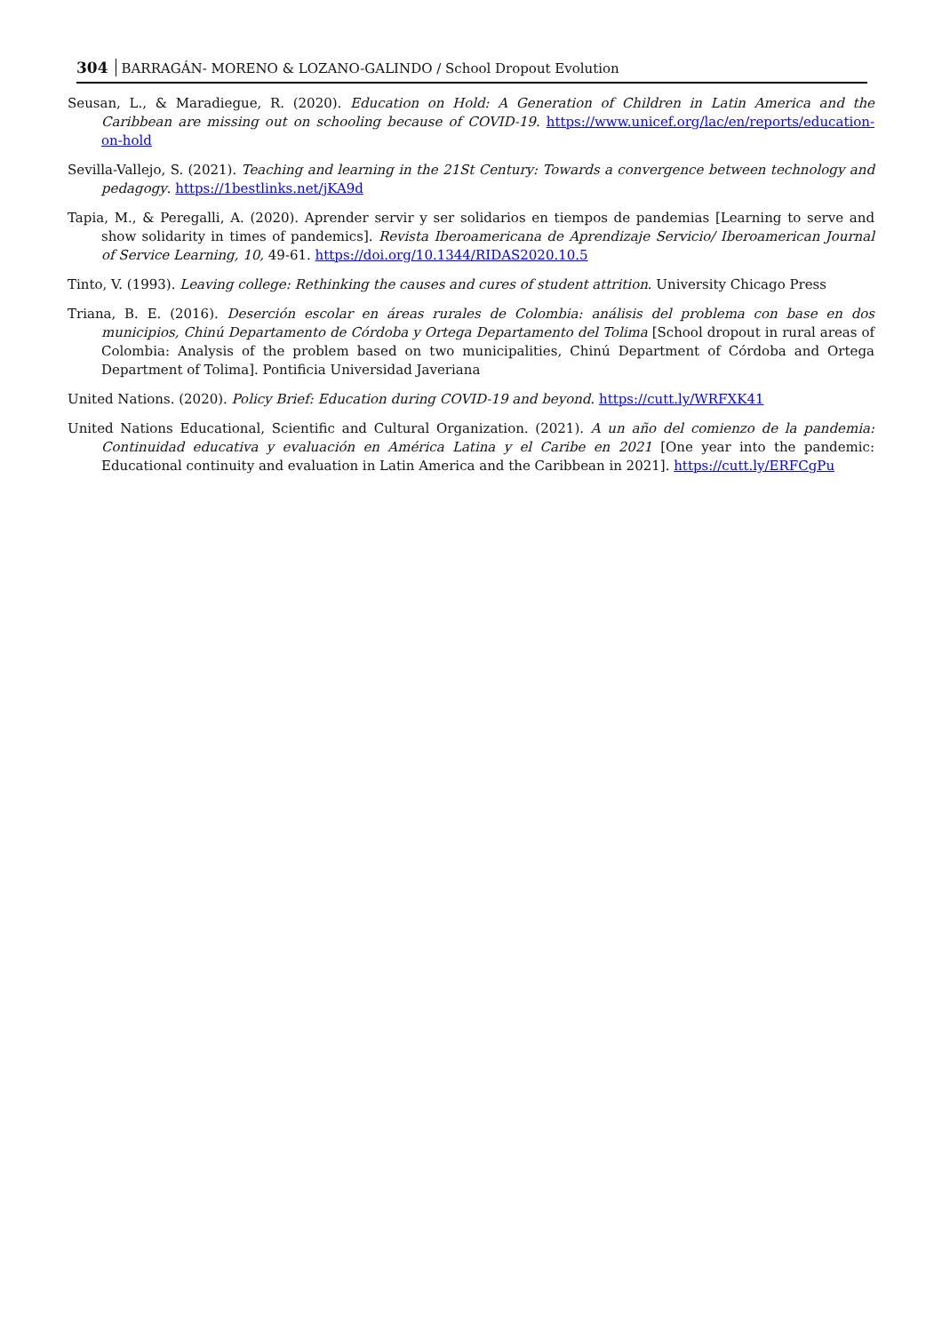304 BARRAGÁN- MORENO & LOZANO-GALINDO / School Dropout Evolution
Seusan, L., & Maradiegue, R. (2020). Education on Hold: A Generation of Children in Latin America and the Caribbean are missing out on schooling because of COVID-19. https://www.unicef.org/lac/en/reports/education-on-hold
Sevilla-Vallejo, S. (2021). Teaching and learning in the 21St Century: Towards a convergence between technology and pedagogy. https://1bestlinks.net/jKA9d
Tapia, M., & Peregalli, A. (2020). Aprender servir y ser solidarios en tiempos de pandemias [Learning to serve and show solidarity in times of pandemics]. Revista Iberoamericana de Aprendizaje Servicio/ Iberoamerican Journal of Service Learning, 10, 49-61. https://doi.org/10.1344/RIDAS2020.10.5
Tinto, V. (1993). Leaving college: Rethinking the causes and cures of student attrition. University Chicago Press
Triana, B. E. (2016). Deserción escolar en áreas rurales de Colombia: análisis del problema con base en dos municipios, Chinú Departamento de Córdoba y Ortega Departamento del Tolima [School dropout in rural areas of Colombia: Analysis of the problem based on two municipalities, Chinú Department of Córdoba and Ortega Department of Tolima]. Pontificia Universidad Javeriana
United Nations. (2020). Policy Brief: Education during COVID-19 and beyond. https://cutt.ly/WRFXK41
United Nations Educational, Scientific and Cultural Organization. (2021). A un año del comienzo de la pandemia: Continuidad educativa y evaluación en América Latina y el Caribe en 2021 [One year into the pandemic: Educational continuity and evaluation in Latin America and the Caribbean in 2021]. https://cutt.ly/ERFCgPu